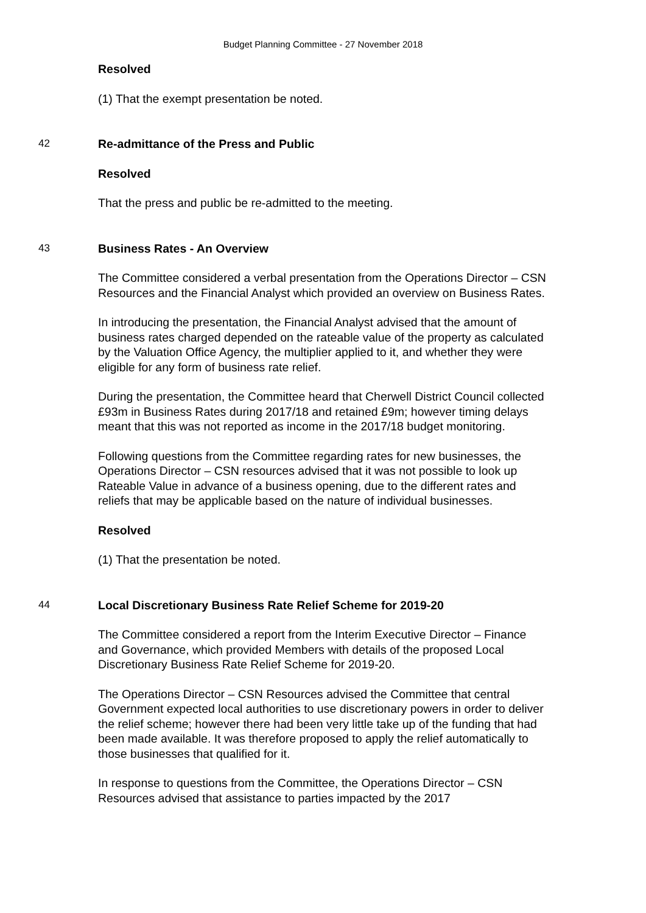Budget Planning Committee - 27 November 2018
Resolved
(1) That the exempt presentation be noted.
42 Re-admittance of the Press and Public
Resolved
That the press and public be re-admitted to the meeting.
43 Business Rates - An Overview
The Committee considered a verbal presentation from the Operations Director – CSN Resources and the Financial Analyst which provided an overview on Business Rates.
In introducing the presentation, the Financial Analyst advised that the amount of business rates charged depended on the rateable value of the property as calculated by the Valuation Office Agency, the multiplier applied to it, and whether they were eligible for any form of business rate relief.
During the presentation, the Committee heard that Cherwell District Council collected £93m in Business Rates during 2017/18 and retained £9m; however timing delays meant that this was not reported as income in the 2017/18 budget monitoring.
Following questions from the Committee regarding rates for new businesses, the Operations Director – CSN resources advised that it was not possible to look up Rateable Value in advance of a business opening, due to the different rates and reliefs that may be applicable based on the nature of individual businesses.
Resolved
(1) That the presentation be noted.
44 Local Discretionary Business Rate Relief Scheme for 2019-20
The Committee considered a report from the Interim Executive Director – Finance and Governance, which provided Members with details of the proposed Local Discretionary Business Rate Relief Scheme for 2019-20.
The Operations Director – CSN Resources advised the Committee that central Government expected local authorities to use discretionary powers in order to deliver the relief scheme; however there had been very little take up of the funding that had been made available. It was therefore proposed to apply the relief automatically to those businesses that qualified for it.
In response to questions from the Committee, the Operations Director – CSN Resources advised that assistance to parties impacted by the 2017